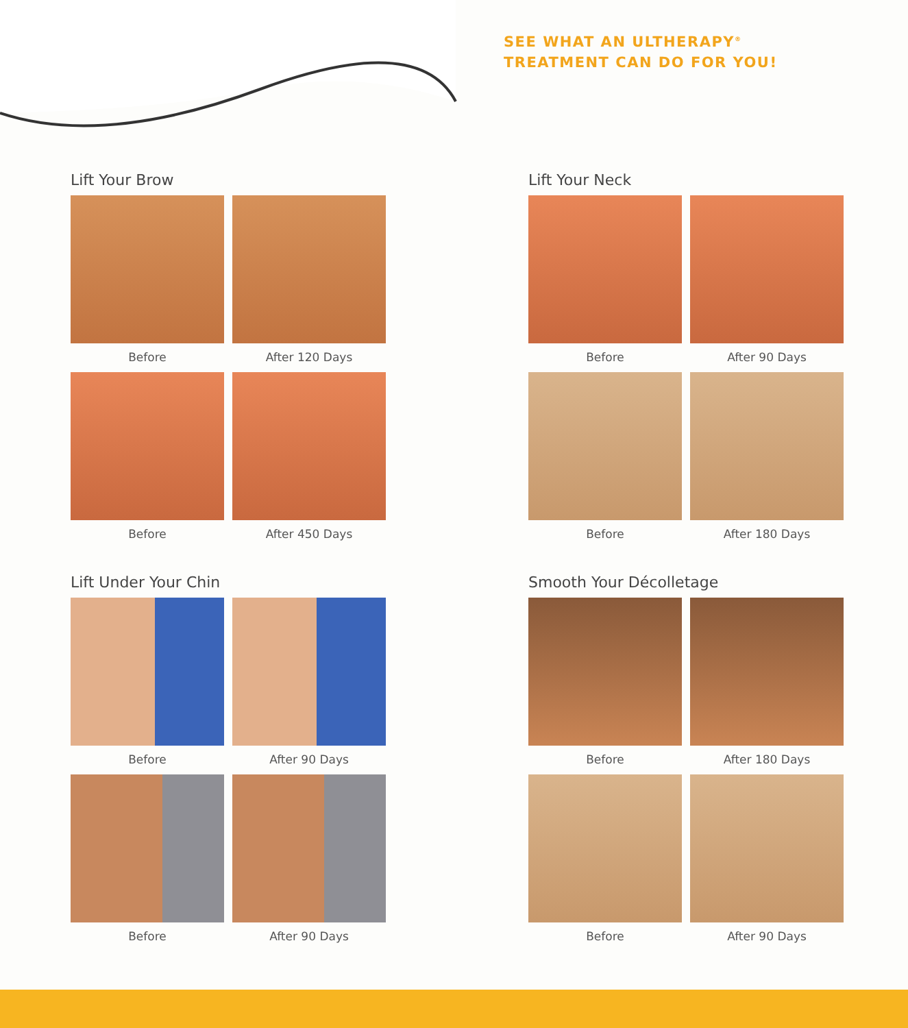SEE WHAT AN ULTHERAPY<sup>®</sup>
TREATMENT CAN DO FOR YOU!
Lift Your Brow
Before After 120 Days
Before After 450 Days
Lift Under Your Chin
Before After 90 Days
Before After 90 Days
Lift Your Neck
Before After 90 Days
Before After 180 Days
Smooth Your Décolletage
Before After 180 Days
Before After 90 Days